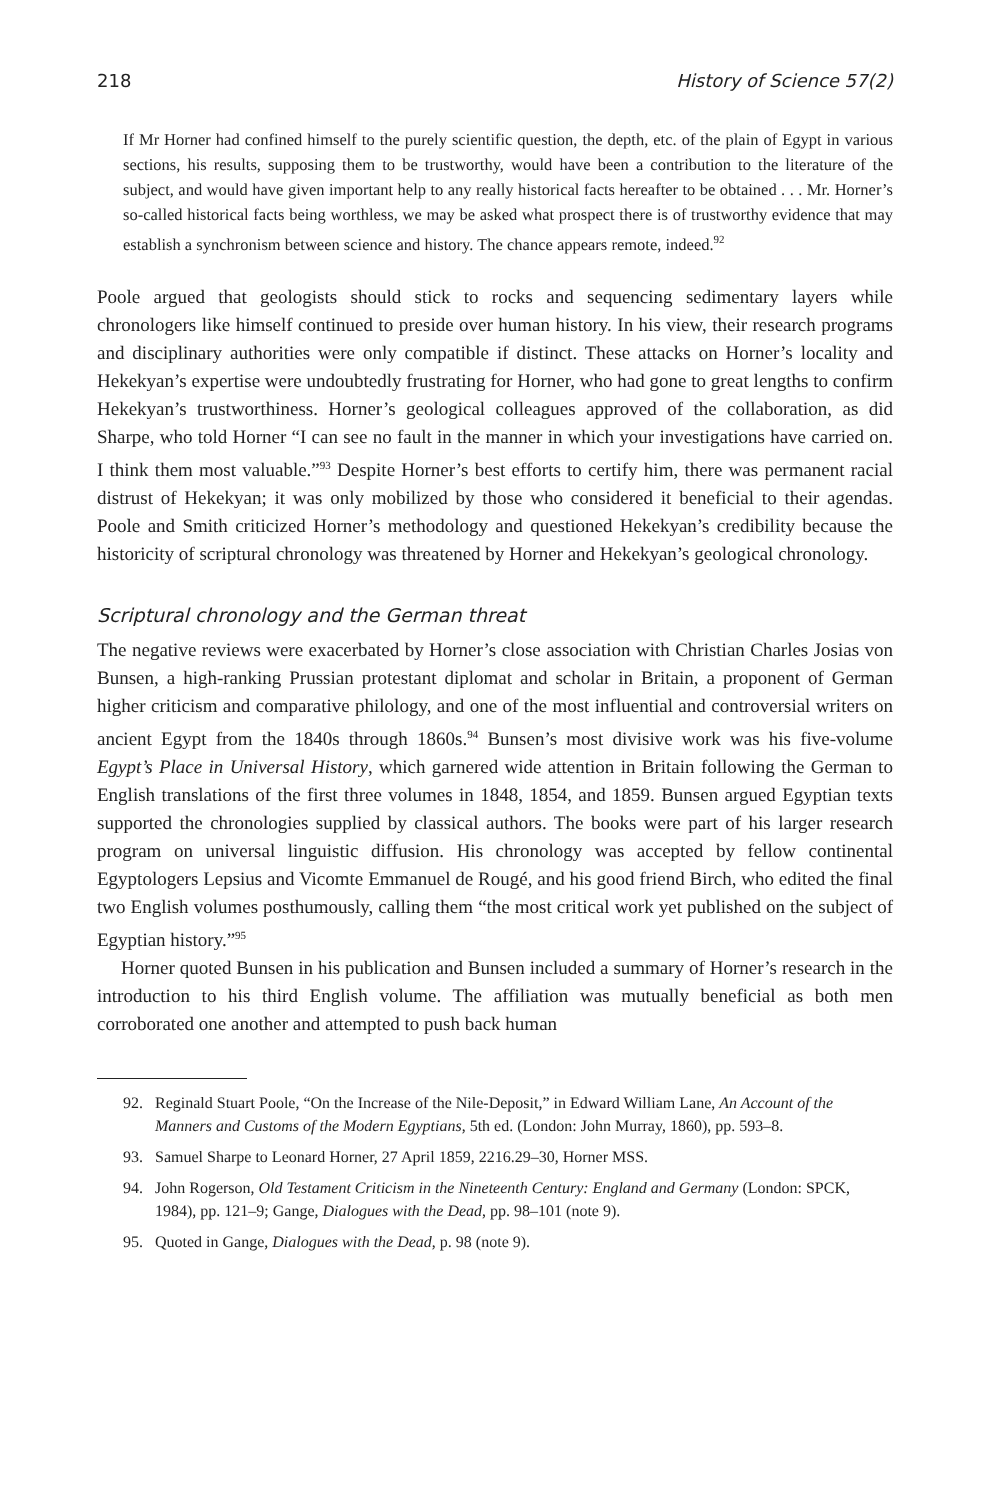218 History of Science 57(2)
If Mr Horner had confined himself to the purely scientific question, the depth, etc. of the plain of Egypt in various sections, his results, supposing them to be trustworthy, would have been a contribution to the literature of the subject, and would have given important help to any really historical facts hereafter to be obtained . . . Mr. Horner’s so-called historical facts being worthless, we may be asked what prospect there is of trustworthy evidence that may establish a synchronism between science and history. The chance appears remote, indeed.<sup>92</sup>
Poole argued that geologists should stick to rocks and sequencing sedimentary layers while chronologers like himself continued to preside over human history. In his view, their research programs and disciplinary authorities were only compatible if distinct. These attacks on Horner’s locality and Hekekyan’s expertise were undoubtedly frustrating for Horner, who had gone to great lengths to confirm Hekekyan’s trustworthiness. Horner’s geological colleagues approved of the collaboration, as did Sharpe, who told Horner “I can see no fault in the manner in which your investigations have carried on. I think them most valuable.”<sup>93</sup> Despite Horner’s best efforts to certify him, there was permanent racial distrust of Hekekyan; it was only mobilized by those who considered it beneficial to their agendas. Poole and Smith criticized Horner’s methodology and questioned Hekekyan’s credibility because the historicity of scriptural chronology was threatened by Horner and Hekekyan’s geological chronology.
Scriptural chronology and the German threat
The negative reviews were exacerbated by Horner’s close association with Christian Charles Josias von Bunsen, a high-ranking Prussian protestant diplomat and scholar in Britain, a proponent of German higher criticism and comparative philology, and one of the most influential and controversial writers on ancient Egypt from the 1840s through 1860s.<sup>94</sup> Bunsen’s most divisive work was his five-volume Egypt’s Place in Universal History, which garnered wide attention in Britain following the German to English translations of the first three volumes in 1848, 1854, and 1859. Bunsen argued Egyptian texts supported the chronologies supplied by classical authors. The books were part of his larger research program on universal linguistic diffusion. His chronology was accepted by fellow continental Egyptologers Lepsius and Vicomte Emmanuel de Rougé, and his good friend Birch, who edited the final two English volumes posthumously, calling them “the most critical work yet published on the subject of Egyptian history.”<sup>95</sup>
Horner quoted Bunsen in his publication and Bunsen included a summary of Horner’s research in the introduction to his third English volume. The affiliation was mutually beneficial as both men corroborated one another and attempted to push back human
92. Reginald Stuart Poole, “On the Increase of the Nile-Deposit,” in Edward William Lane, An Account of the Manners and Customs of the Modern Egyptians, 5th ed. (London: John Murray, 1860), pp. 593–8.
93. Samuel Sharpe to Leonard Horner, 27 April 1859, 2216.29–30, Horner MSS.
94. John Rogerson, Old Testament Criticism in the Nineteenth Century: England and Germany (London: SPCK, 1984), pp. 121–9; Gange, Dialogues with the Dead, pp. 98–101 (note 9).
95. Quoted in Gange, Dialogues with the Dead, p. 98 (note 9).